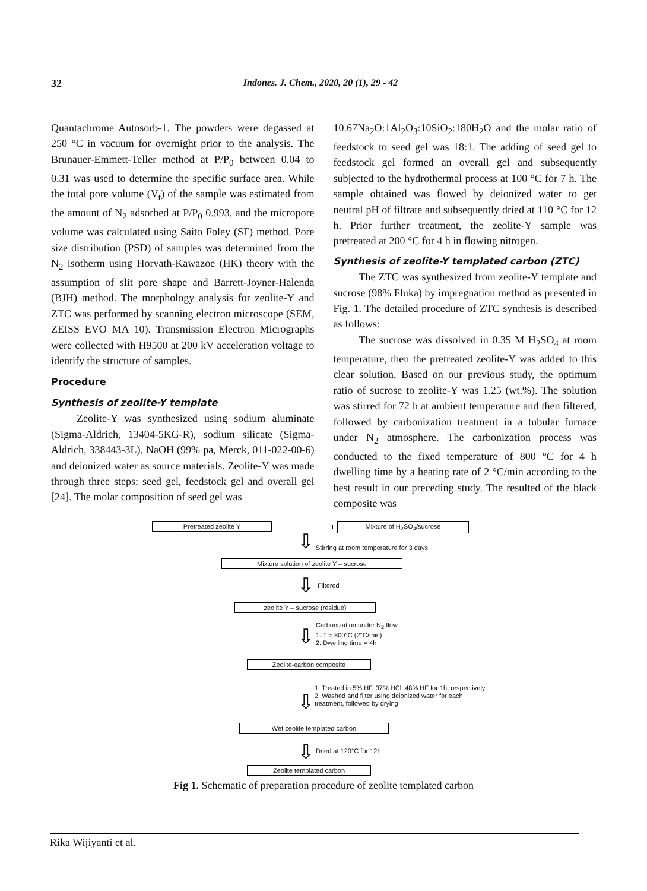32 Indones. J. Chem., 2020, 20 (1), 29 - 42
Quantachrome Autosorb-1. The powders were degassed at 250 °C in vacuum for overnight prior to the analysis. The Brunauer-Emmett-Teller method at P/P<sub>0</sub> between 0.04 to 0.31 was used to determine the specific surface area. While the total pore volume (V<sub>t</sub>) of the sample was estimated from the amount of N<sub>2</sub> adsorbed at P/P<sub>0</sub> 0.993, and the micropore volume was calculated using Saito Foley (SF) method. Pore size distribution (PSD) of samples was determined from the N<sub>2</sub> isotherm using Horvath-Kawazoe (HK) theory with the assumption of slit pore shape and Barrett-Joyner-Halenda (BJH) method. The morphology analysis for zeolite-Y and ZTC was performed by scanning electron microscope (SEM, ZEISS EVO MA 10). Transmission Electron Micrographs were collected with H9500 at 200 kV acceleration voltage to identify the structure of samples.
Procedure
Synthesis of zeolite-Y template
Zeolite-Y was synthesized using sodium aluminate (Sigma-Aldrich, 13404-5KG-R), sodium silicate (Sigma-Aldrich, 338443-3L), NaOH (99% pa, Merck, 011-022-00-6) and deionized water as source materials. Zeolite-Y was made through three steps: seed gel, feedstock gel and overall gel [24]. The molar composition of seed gel was
10.67Na<sub>2</sub>O:1Al<sub>2</sub>O<sub>3</sub>:10SiO<sub>2</sub>:180H<sub>2</sub>O and the molar ratio of feedstock to seed gel was 18:1. The adding of seed gel to feedstock gel formed an overall gel and subsequently subjected to the hydrothermal process at 100 °C for 7 h. The sample obtained was flowed by deionized water to get neutral pH of filtrate and subsequently dried at 110 °C for 12 h. Prior further treatment, the zeolite-Y sample was pretreated at 200 °C for 4 h in flowing nitrogen.
Synthesis of zeolite-Y templated carbon (ZTC)
The ZTC was synthesized from zeolite-Y template and sucrose (98% Fluka) by impregnation method as presented in Fig. 1. The detailed procedure of ZTC synthesis is described as follows:
The sucrose was dissolved in 0.35 M H<sub>2</sub>SO<sub>4</sub> at room temperature, then the pretreated zeolite-Y was added to this clear solution. Based on our previous study, the optimum ratio of sucrose to zeolite-Y was 1.25 (wt.%). The solution was stirred for 72 h at ambient temperature and then filtered, followed by carbonization treatment in a tubular furnace under N<sub>2</sub> atmosphere. The carbonization process was conducted to the fixed temperature of 800 °C for 4 h dwelling time by a heating rate of 2 °C/min according to the best result in our preceding study. The resulted of the black composite was
Pretreated zeolite Y Mixture of H<sub>2</sub>SO<sub>4</sub>/sucrose
⇩
Stirring at room temperature for 3 days
Mixture solution of zeolite Y – sucrose
⇩ Filtered
zeolite Y – sucrose (residue)
⇩
Carbonization under N<sub>2</sub> flow
1. T = 800°C (2°C/min)
2. Dwelling time = 4h
Zeolite-carbon composite
⇩
1. Treated in 5% HF, 37% HCl, 48% HF for 1h, respectively
2. Washed and filter using deionized water for each
treatment, followed by drying
Wet zeolite templated carbon
⇩ Dried at 120°C for 12h
Zeolite templated carbon
Fig 1. Schematic of preparation procedure of zeolite templated carbon
Rika Wijiyanti et al.